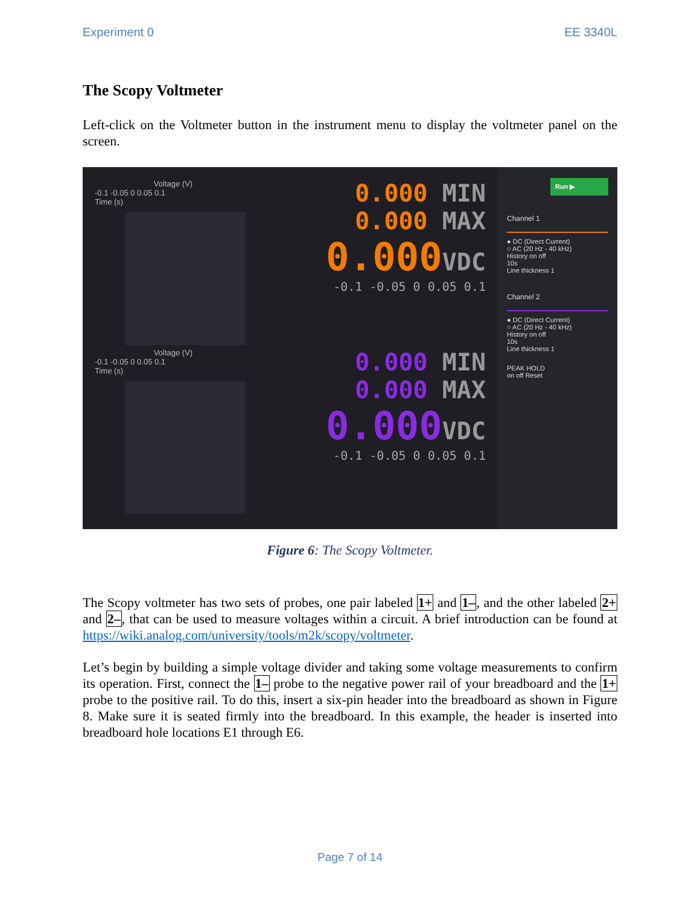Experiment 0 EE 3340L
The Scopy Voltmeter
Left-click on the Voltmeter button in the instrument menu to display the voltmeter panel on the screen.
Voltage (V)
-0.1 -0.05 0 0.05 0.1
Time (s)
0.000 MIN
0.000 MAX
0.000VDC
-0.1 -0.05 0 0.05 0.1
Voltage (V)
-0.1 -0.05 0 0.05 0.1
Time (s)
0.000 MIN
0.000 MAX
0.000VDC
-0.1 -0.05 0 0.05 0.1
Run ▶
Channel 1
● DC (Direct Current)
○ AC (20 Hz - 40 kHz)
History on off
10s
Line thickness 1
Channel 2
● DC (Direct Current)
○ AC (20 Hz - 40 kHz)
History on off
10s
Line thickness 1
PEAK HOLD
on off Reset
Figure 6: The Scopy Voltmeter.
The Scopy voltmeter has two sets of probes, one pair labeled 1+ and 1–, and the other labeled 2+ and 2–, that can be used to measure voltages within a circuit. A brief introduction can be found at https://wiki.analog.com/university/tools/m2k/scopy/voltmeter.
Let’s begin by building a simple voltage divider and taking some voltage measurements to confirm its operation. First, connect the 1– probe to the negative power rail of your breadboard and the 1+ probe to the positive rail. To do this, insert a six-pin header into the breadboard as shown in Figure 8. Make sure it is seated firmly into the breadboard. In this example, the header is inserted into breadboard hole locations E1 through E6.
Page 7 of 14